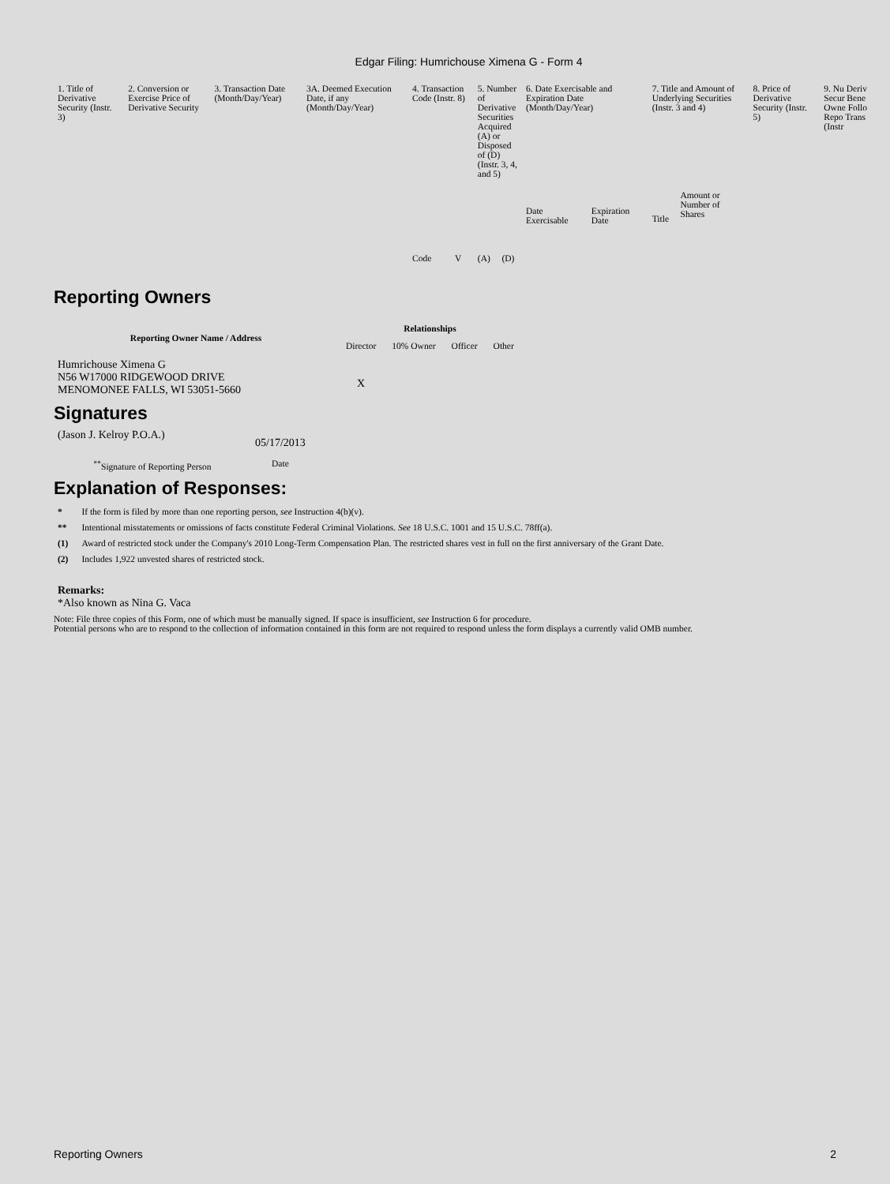Edgar Filing: Humrichouse Ximena G - Form 4
| 1. Title of Derivative Security (Instr. 3) | 2. Conversion or Exercise Price of Derivative Security | 3. Transaction Date (Month/Day/Year) | 3A. Deemed Execution Date, if any (Month/Day/Year) | 4. Transaction Code (Instr. 8) | | 5. Number of Derivative Securities Acquired (A) or Disposed of (D) (Instr. 3, 4, and 5) | | 6. Date Exercisable and Expiration Date (Month/Day/Year) | | 7. Title and Amount of Underlying Securities (Instr. 3 and 4) | | 8. Price of Derivative Security (Instr. 5) | 9. Nu Deriv Secur Bene Owne Follo Repo Trans (Instr |
| | | | | Code | V | (A) | (D) | Date Exercisable | Expiration Date | Title | Amount or Number of Shares | | |
Reporting Owners
| Reporting Owner Name / Address | Relationships | | | |
| --- | --- | --- | --- | --- |
| | Director | 10% Owner | Officer | Other |
| Humrichouse Ximena G N56 W17000 RIDGEWOOD DRIVE MENOMONEE FALLS, WI 53051-5660 | X | | | |
Signatures
| (Jason J. Kelroy P.O.A.) | 05/17/2013 |
| <sup>**</sup> Signature of Reporting Person | Date |
Explanation of Responses:
| * | If the form is filed by more than one reporting person, see Instruction 4(b)(v). |
| ** | Intentional misstatements or omissions of facts constitute Federal Criminal Violations. See 18 U.S.C. 1001 and 15 U.S.C. 78ff(a). |
| (1) | Award of restricted stock under the Company's 2010 Long-Term Compensation Plan. The restricted shares vest in full on the first anniversary of the Grant Date. |
| (2) | Includes 1,922 unvested shares of restricted stock. |
Remarks:
*Also known as Nina G. Vaca
Note: File three copies of this Form, one of which must be manually signed. If space is insufficient, see Instruction 6 for procedure.
Potential persons who are to respond to the collection of information contained in this form are not required to respond unless the form displays a currently valid OMB number.
Reporting Owners 2